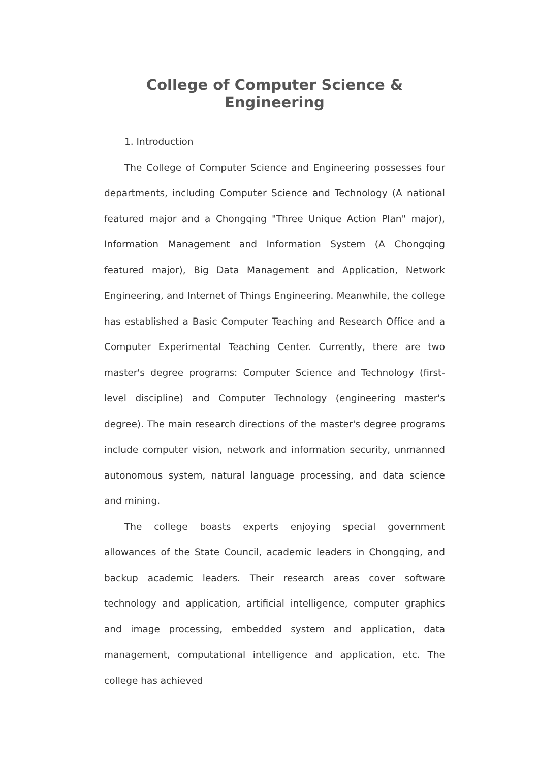College of Computer Science & Engineering
1. Introduction
The College of Computer Science and Engineering possesses four departments, including Computer Science and Technology (A national featured major and a Chongqing "Three Unique Action Plan" major), Information Management and Information System (A Chongqing featured major), Big Data Management and Application, Network Engineering, and Internet of Things Engineering. Meanwhile, the college has established a Basic Computer Teaching and Research Office and a Computer Experimental Teaching Center. Currently, there are two master's degree programs: Computer Science and Technology (first-level discipline) and Computer Technology (engineering master's degree). The main research directions of the master's degree programs include computer vision, network and information security, unmanned autonomous system, natural language processing, and data science and mining.
The college boasts experts enjoying special government allowances of the State Council, academic leaders in Chongqing, and backup academic leaders. Their research areas cover software technology and application, artificial intelligence, computer graphics and image processing, embedded system and application, data management, computational intelligence and application, etc. The college has achieved